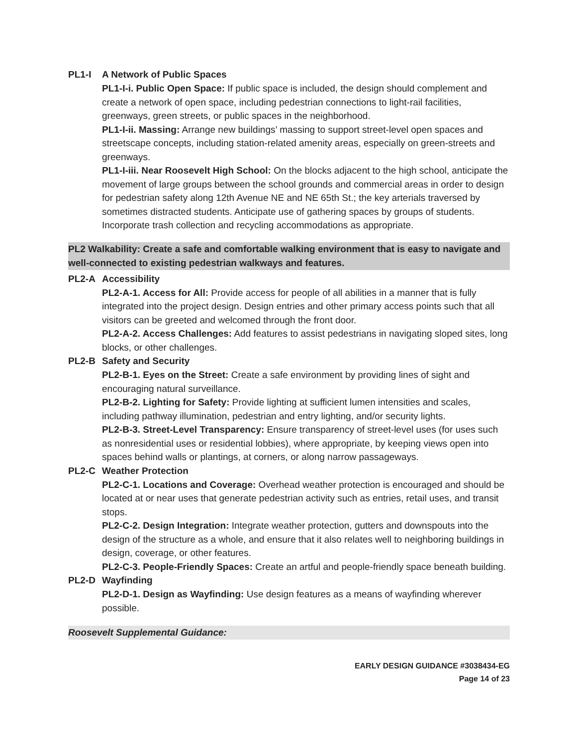PL1-I A Network of Public Spaces
PL1-I-i. Public Open Space: If public space is included, the design should complement and create a network of open space, including pedestrian connections to light-rail facilities, greenways, green streets, or public spaces in the neighborhood.
PL1-I-ii. Massing: Arrange new buildings’ massing to support street-level open spaces and streetscape concepts, including station-related amenity areas, especially on green-streets and greenways.
PL1-I-iii. Near Roosevelt High School: On the blocks adjacent to the high school, anticipate the movement of large groups between the school grounds and commercial areas in order to design for pedestrian safety along 12th Avenue NE and NE 65th St.; the key arterials traversed by sometimes distracted students. Anticipate use of gathering spaces by groups of students. Incorporate trash collection and recycling accommodations as appropriate.
PL2 Walkability: Create a safe and comfortable walking environment that is easy to navigate and well-connected to existing pedestrian walkways and features.
PL2-A Accessibility
PL2-A-1. Access for All: Provide access for people of all abilities in a manner that is fully integrated into the project design. Design entries and other primary access points such that all visitors can be greeted and welcomed through the front door.
PL2-A-2. Access Challenges: Add features to assist pedestrians in navigating sloped sites, long blocks, or other challenges.
PL2-B Safety and Security
PL2-B-1. Eyes on the Street: Create a safe environment by providing lines of sight and encouraging natural surveillance.
PL2-B-2. Lighting for Safety: Provide lighting at sufficient lumen intensities and scales, including pathway illumination, pedestrian and entry lighting, and/or security lights.
PL2-B-3. Street-Level Transparency: Ensure transparency of street-level uses (for uses such as nonresidential uses or residential lobbies), where appropriate, by keeping views open into spaces behind walls or plantings, at corners, or along narrow passageways.
PL2-C Weather Protection
PL2-C-1. Locations and Coverage: Overhead weather protection is encouraged and should be located at or near uses that generate pedestrian activity such as entries, retail uses, and transit stops.
PL2-C-2. Design Integration: Integrate weather protection, gutters and downspouts into the design of the structure as a whole, and ensure that it also relates well to neighboring buildings in design, coverage, or other features.
PL2-C-3. People-Friendly Spaces: Create an artful and people-friendly space beneath building.
PL2-D Wayfinding
PL2-D-1. Design as Wayfinding: Use design features as a means of wayfinding wherever possible.
Roosevelt Supplemental Guidance:
EARLY DESIGN GUIDANCE #3038434-EG
Page 14 of 23